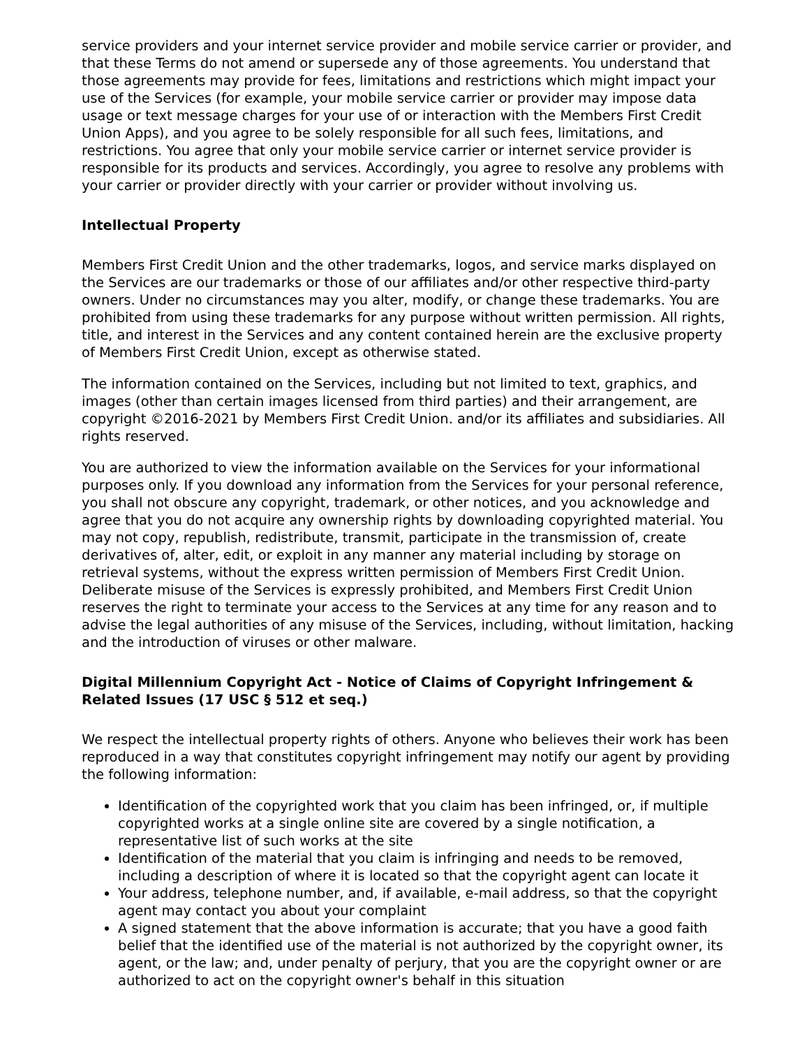service providers and your internet service provider and mobile service carrier or provider, and that these Terms do not amend or supersede any of those agreements. You understand that those agreements may provide for fees, limitations and restrictions which might impact your use of the Services (for example, your mobile service carrier or provider may impose data usage or text message charges for your use of or interaction with the Members First Credit Union Apps), and you agree to be solely responsible for all such fees, limitations, and restrictions. You agree that only your mobile service carrier or internet service provider is responsible for its products and services. Accordingly, you agree to resolve any problems with your carrier or provider directly with your carrier or provider without involving us.
Intellectual Property
Members First Credit Union and the other trademarks, logos, and service marks displayed on the Services are our trademarks or those of our affiliates and/or other respective third-party owners. Under no circumstances may you alter, modify, or change these trademarks. You are prohibited from using these trademarks for any purpose without written permission. All rights, title, and interest in the Services and any content contained herein are the exclusive property of Members First Credit Union, except as otherwise stated.
The information contained on the Services, including but not limited to text, graphics, and images (other than certain images licensed from third parties) and their arrangement, are copyright ©2016-2021 by Members First Credit Union. and/or its affiliates and subsidiaries. All rights reserved.
You are authorized to view the information available on the Services for your informational purposes only. If you download any information from the Services for your personal reference, you shall not obscure any copyright, trademark, or other notices, and you acknowledge and agree that you do not acquire any ownership rights by downloading copyrighted material. You may not copy, republish, redistribute, transmit, participate in the transmission of, create derivatives of, alter, edit, or exploit in any manner any material including by storage on retrieval systems, without the express written permission of Members First Credit Union. Deliberate misuse of the Services is expressly prohibited, and Members First Credit Union reserves the right to terminate your access to the Services at any time for any reason and to advise the legal authorities of any misuse of the Services, including, without limitation, hacking and the introduction of viruses or other malware.
Digital Millennium Copyright Act - Notice of Claims of Copyright Infringement & Related Issues (17 USC § 512 et seq.)
We respect the intellectual property rights of others. Anyone who believes their work has been reproduced in a way that constitutes copyright infringement may notify our agent by providing the following information:
Identification of the copyrighted work that you claim has been infringed, or, if multiple copyrighted works at a single online site are covered by a single notification, a representative list of such works at the site
Identification of the material that you claim is infringing and needs to be removed, including a description of where it is located so that the copyright agent can locate it
Your address, telephone number, and, if available, e-mail address, so that the copyright agent may contact you about your complaint
A signed statement that the above information is accurate; that you have a good faith belief that the identified use of the material is not authorized by the copyright owner, its agent, or the law; and, under penalty of perjury, that you are the copyright owner or are authorized to act on the copyright owner's behalf in this situation